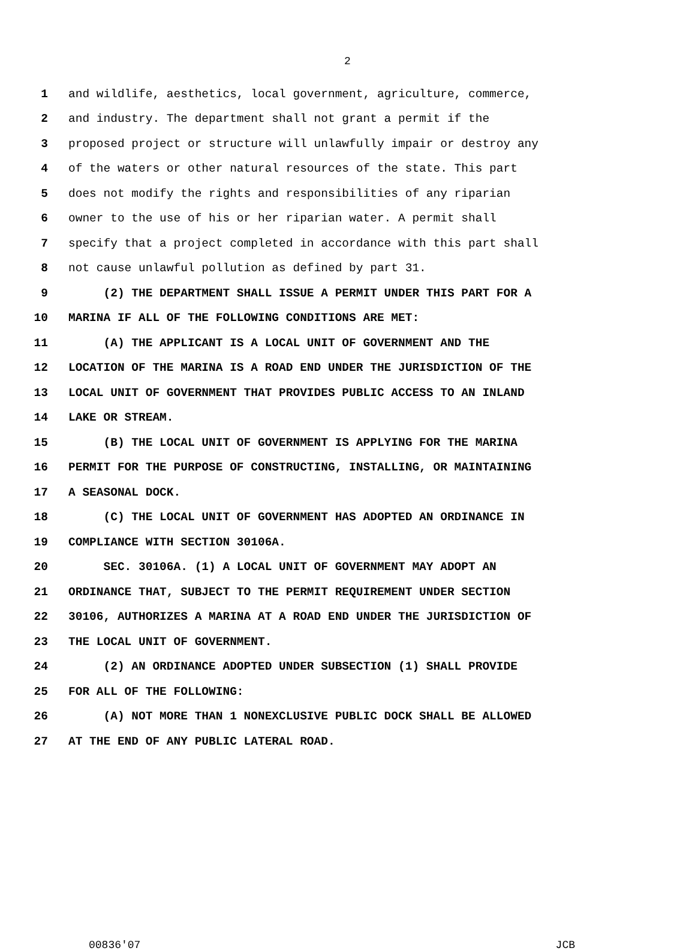2
1 and wildlife, aesthetics, local government, agriculture, commerce,
2 and industry. The department shall not grant a permit if the
3 proposed project or structure will unlawfully impair or destroy any
4 of the waters or other natural resources of the state. This part
5 does not modify the rights and responsibilities of any riparian
6 owner to the use of his or her riparian water. A permit shall
7 specify that a project completed in accordance with this part shall
8 not cause unlawful pollution as defined by part 31.
9 (2) THE DEPARTMENT SHALL ISSUE A PERMIT UNDER THIS PART FOR A
10 MARINA IF ALL OF THE FOLLOWING CONDITIONS ARE MET:
11 (A) THE APPLICANT IS A LOCAL UNIT OF GOVERNMENT AND THE
12 LOCATION OF THE MARINA IS A ROAD END UNDER THE JURISDICTION OF THE
13 LOCAL UNIT OF GOVERNMENT THAT PROVIDES PUBLIC ACCESS TO AN INLAND
14 LAKE OR STREAM.
15 (B) THE LOCAL UNIT OF GOVERNMENT IS APPLYING FOR THE MARINA
16 PERMIT FOR THE PURPOSE OF CONSTRUCTING, INSTALLING, OR MAINTAINING
17 A SEASONAL DOCK.
18 (C) THE LOCAL UNIT OF GOVERNMENT HAS ADOPTED AN ORDINANCE IN
19 COMPLIANCE WITH SECTION 30106A.
20 SEC. 30106A. (1) A LOCAL UNIT OF GOVERNMENT MAY ADOPT AN
21 ORDINANCE THAT, SUBJECT TO THE PERMIT REQUIREMENT UNDER SECTION
22 30106, AUTHORIZES A MARINA AT A ROAD END UNDER THE JURISDICTION OF
23 THE LOCAL UNIT OF GOVERNMENT.
24 (2) AN ORDINANCE ADOPTED UNDER SUBSECTION (1) SHALL PROVIDE
25 FOR ALL OF THE FOLLOWING:
26 (A) NOT MORE THAN 1 NONEXCLUSIVE PUBLIC DOCK SHALL BE ALLOWED
27 AT THE END OF ANY PUBLIC LATERAL ROAD.
00836'07 JCB